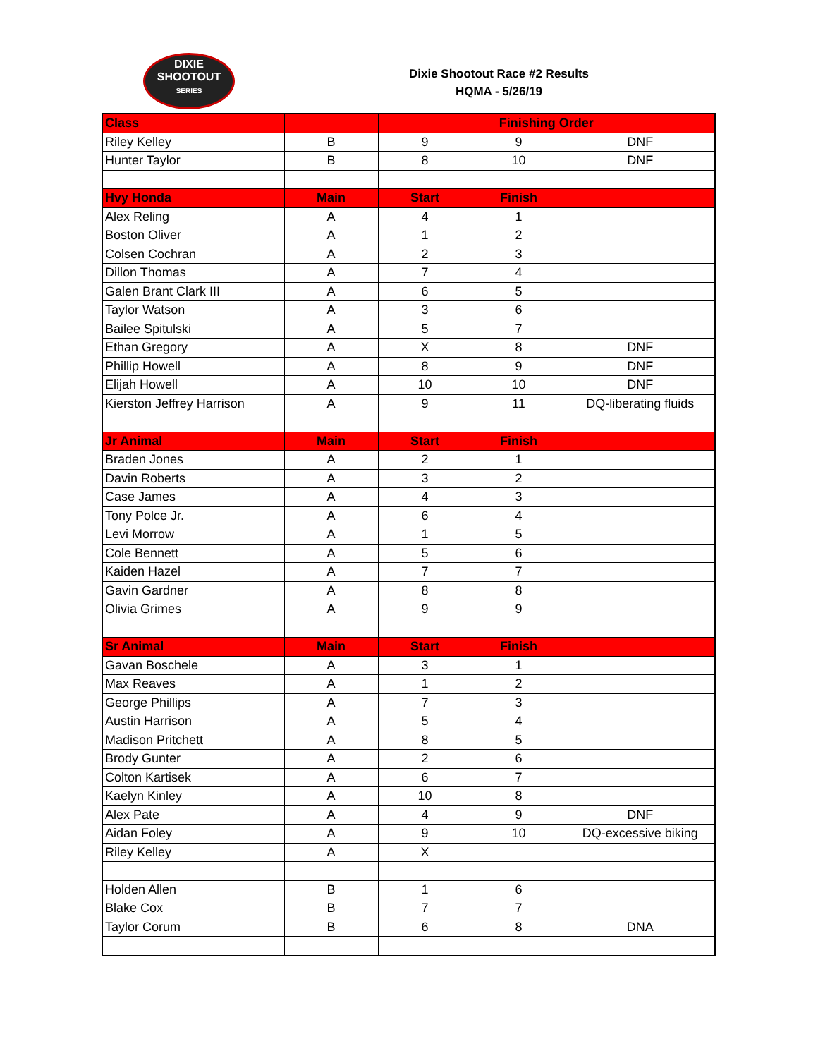DIXIE
SHOOTOUT
SERIES
Dixie Shootout Race #2 Results
HQMA - 5/26/19
| Class | | Finishing Order | | |
| --- | --- | --- | --- | --- |
| Riley Kelley | B | 9 | 9 | DNF |
| Hunter Taylor | B | 8 | 10 | DNF |
| Hvy Honda | Main | Start | Finish | |
| Alex Reling | A | 4 | 1 | |
| Boston Oliver | A | 1 | 2 | |
| Colsen Cochran | A | 2 | 3 | |
| Dillon Thomas | A | 7 | 4 | |
| Galen Brant Clark III | A | 6 | 5 | |
| Taylor Watson | A | 3 | 6 | |
| Bailee Spitulski | A | 5 | 7 | |
| Ethan Gregory | A | X | 8 | DNF |
| Phillip Howell | A | 8 | 9 | DNF |
| Elijah Howell | A | 10 | 10 | DNF |
| Kierston Jeffrey Harrison | A | 9 | 11 | DQ-liberating fluids |
| Jr Animal | Main | Start | Finish | |
| Braden Jones | A | 2 | 1 | |
| Davin Roberts | A | 3 | 2 | |
| Case James | A | 4 | 3 | |
| Tony Polce Jr. | A | 6 | 4 | |
| Levi Morrow | A | 1 | 5 | |
| Cole Bennett | A | 5 | 6 | |
| Kaiden Hazel | A | 7 | 7 | |
| Gavin Gardner | A | 8 | 8 | |
| Olivia Grimes | A | 9 | 9 | |
| Sr Animal | Main | Start | Finish | |
| Gavan Boschele | A | 3 | 1 | |
| Max Reaves | A | 1 | 2 | |
| George Phillips | A | 7 | 3 | |
| Austin Harrison | A | 5 | 4 | |
| Madison Pritchett | A | 8 | 5 | |
| Brody Gunter | A | 2 | 6 | |
| Colton Kartisek | A | 6 | 7 | |
| Kaelyn Kinley | A | 10 | 8 | |
| Alex Pate | A | 4 | 9 | DNF |
| Aidan Foley | A | 9 | 10 | DQ-excessive biking |
| Riley Kelley | A | X | | |
| Holden Allen | B | 1 | 6 | |
| Blake Cox | B | 7 | 7 | |
| Taylor Corum | B | 6 | 8 | DNA |